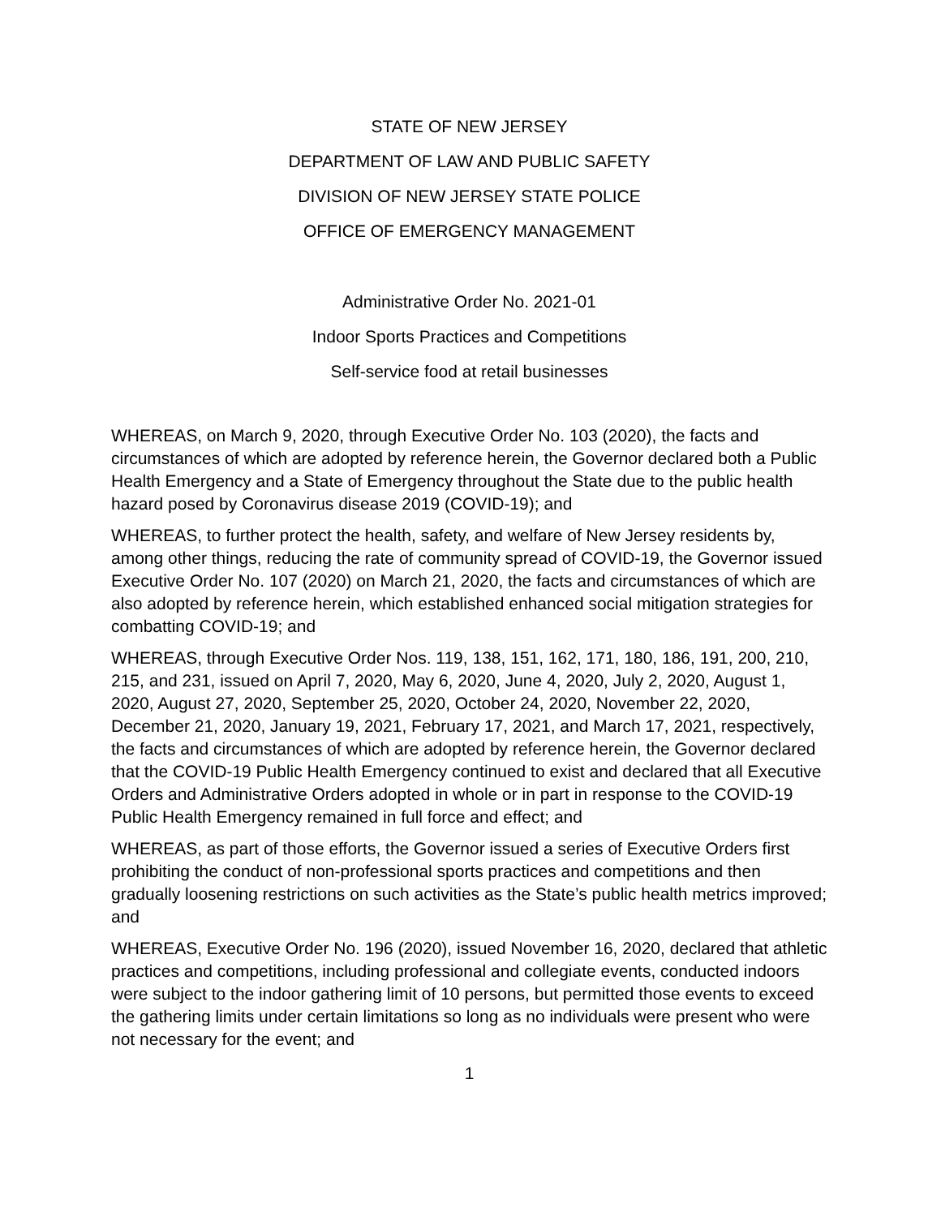STATE OF NEW JERSEY
DEPARTMENT OF LAW AND PUBLIC SAFETY
DIVISION OF NEW JERSEY STATE POLICE
OFFICE OF EMERGENCY MANAGEMENT
Administrative Order No. 2021-01
Indoor Sports Practices and Competitions
Self-service food at retail businesses
WHEREAS, on March 9, 2020, through Executive Order No. 103 (2020), the facts and circumstances of which are adopted by reference herein, the Governor declared both a Public Health Emergency and a State of Emergency throughout the State due to the public health hazard posed by Coronavirus disease 2019 (COVID-19); and
WHEREAS, to further protect the health, safety, and welfare of New Jersey residents by, among other things, reducing the rate of community spread of COVID-19, the Governor issued Executive Order No. 107 (2020) on March 21, 2020, the facts and circumstances of which are also adopted by reference herein, which established enhanced social mitigation strategies for combatting COVID-19; and
WHEREAS, through Executive Order Nos. 119, 138, 151, 162, 171, 180, 186, 191, 200, 210, 215, and 231, issued on April 7, 2020, May 6, 2020, June 4, 2020, July 2, 2020, August 1, 2020, August 27, 2020, September 25, 2020, October 24, 2020, November 22, 2020, December 21, 2020, January 19, 2021, February 17, 2021, and March 17, 2021, respectively, the facts and circumstances of which are adopted by reference herein, the Governor declared that the COVID-19 Public Health Emergency continued to exist and declared that all Executive Orders and Administrative Orders adopted in whole or in part in response to the COVID-19 Public Health Emergency remained in full force and effect; and
WHEREAS, as part of those efforts, the Governor issued a series of Executive Orders first prohibiting the conduct of non-professional sports practices and competitions and then gradually loosening restrictions on such activities as the State’s public health metrics improved; and
WHEREAS, Executive Order No. 196 (2020), issued November 16, 2020, declared that athletic practices and competitions, including professional and collegiate events, conducted indoors were subject to the indoor gathering limit of 10 persons, but permitted those events to exceed the gathering limits under certain limitations so long as no individuals were present who were not necessary for the event; and
1